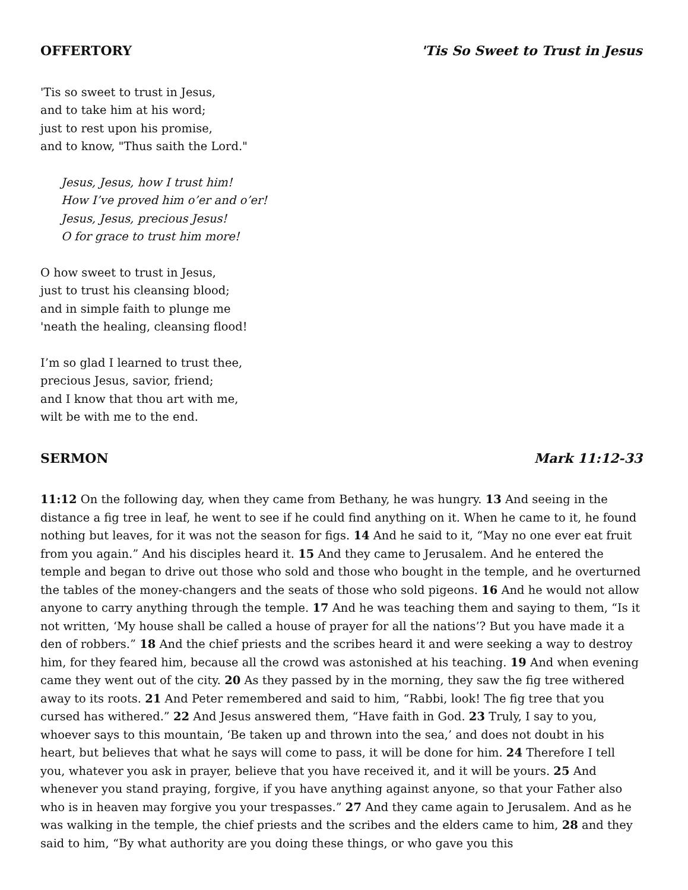OFFERTORY 'Tis So Sweet to Trust in Jesus
'Tis so sweet to trust in Jesus,
and to take him at his word;
just to rest upon his promise,
and to know, "Thus saith the Lord."
Jesus, Jesus, how I trust him!
How I’ve proved him o’er and o’er!
Jesus, Jesus, precious Jesus!
O for grace to trust him more!
O how sweet to trust in Jesus,
just to trust his cleansing blood;
and in simple faith to plunge me
'neath the healing, cleansing flood!
I’m so glad I learned to trust thee,
precious Jesus, savior, friend;
and I know that thou art with me,
wilt be with me to the end.
SERMON Mark 11:12-33
11:12 On the following day, when they came from Bethany, he was hungry. 13 And seeing in the distance a fig tree in leaf, he went to see if he could find anything on it. When he came to it, he found nothing but leaves, for it was not the season for figs. 14 And he said to it, “May no one ever eat fruit from you again.” And his disciples heard it. 15 And they came to Jerusalem. And he entered the temple and began to drive out those who sold and those who bought in the temple, and he overturned the tables of the money-changers and the seats of those who sold pigeons. 16 And he would not allow anyone to carry anything through the temple. 17 And he was teaching them and saying to them, “Is it not written, ‘My house shall be called a house of prayer for all the nations’? But you have made it a den of robbers.” 18 And the chief priests and the scribes heard it and were seeking a way to destroy him, for they feared him, because all the crowd was astonished at his teaching. 19 And when evening came they went out of the city. 20 As they passed by in the morning, they saw the fig tree withered away to its roots. 21 And Peter remembered and said to him, “Rabbi, look! The fig tree that you cursed has withered.” 22 And Jesus answered them, “Have faith in God. 23 Truly, I say to you, whoever says to this mountain, ‘Be taken up and thrown into the sea,’ and does not doubt in his heart, but believes that what he says will come to pass, it will be done for him. 24 Therefore I tell you, whatever you ask in prayer, believe that you have received it, and it will be yours. 25 And whenever you stand praying, forgive, if you have anything against anyone, so that your Father also who is in heaven may forgive you your trespasses.” 27 And they came again to Jerusalem. And as he was walking in the temple, the chief priests and the scribes and the elders came to him, 28 and they said to him, “By what authority are you doing these things, or who gave you this